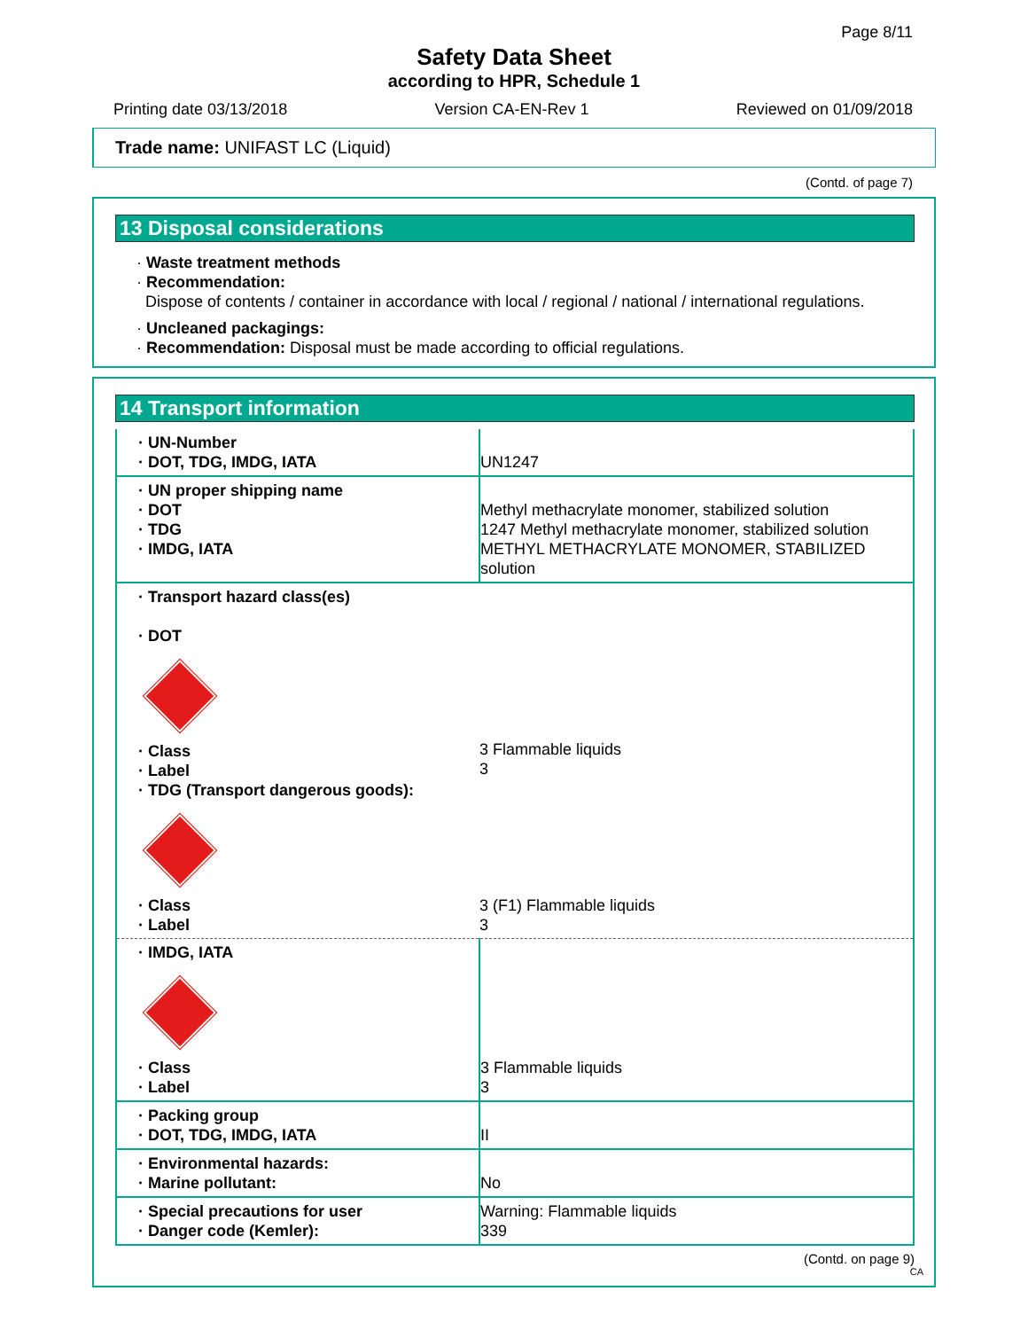Page 8/11
Safety Data Sheet
according to HPR, Schedule 1
Printing date 03/13/2018 Version CA-EN-Rev 1 Reviewed on 01/09/2018
Trade name: UNIFAST LC (Liquid)
(Contd. of page 7)
13 Disposal considerations
· Waste treatment methods
· Recommendation:
Dispose of contents / container in accordance with local / regional / national / international regulations.
· Uncleaned packagings:
· Recommendation: Disposal must be made according to official regulations.
14 Transport information
| · UN-Number · DOT, TDG, IMDG, IATA | UN1247 |
| · UN proper shipping name · DOT · TDG · IMDG, IATA | Methyl methacrylate monomer, stabilized solution 1247 Methyl methacrylate monomer, stabilized solution METHYL METHACRYLATE MONOMER, STABILIZED solution |
| · Transport hazard class(es) · DOT · Class · Label · TDG (Transport dangerous goods): · Class · Label | 3 Flammable liquids 3 3 (F1) Flammable liquids 3 |
| · IMDG, IATA · Class · Label | 3 Flammable liquids 3 |
| · Packing group · DOT, TDG, IMDG, IATA | II |
| · Environmental hazards: · Marine pollutant: | No |
| · Special precautions for user · Danger code (Kemler): | Warning: Flammable liquids 339 |
(Contd. on page 9)
CA